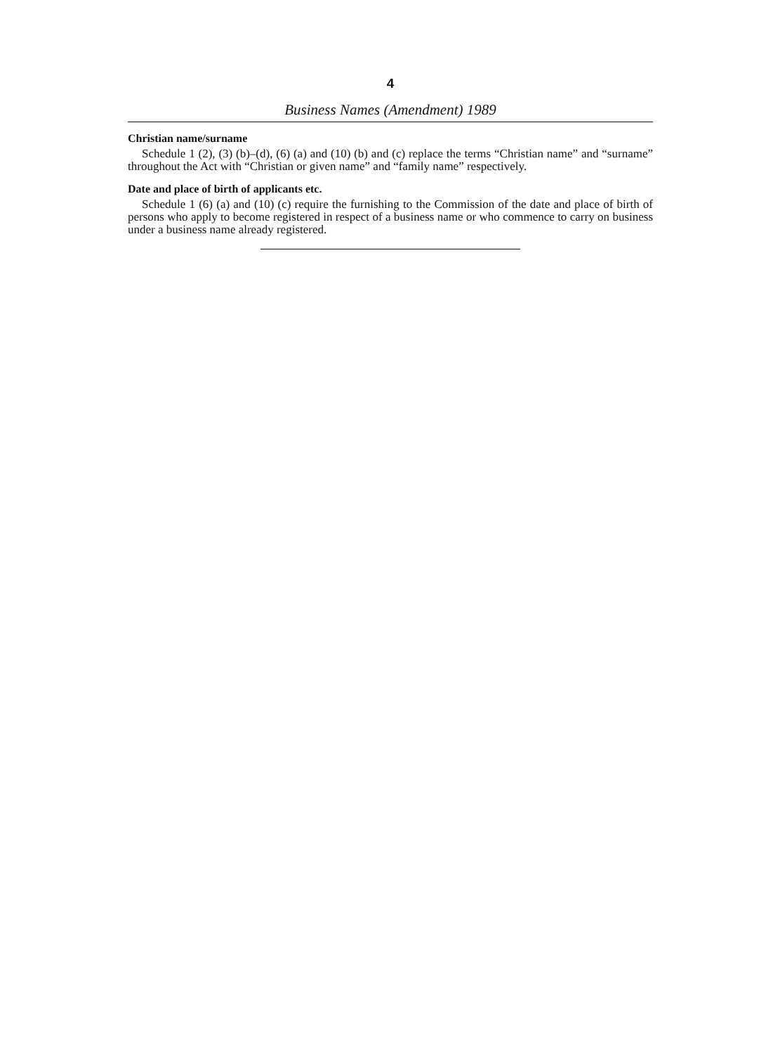4
Business Names (Amendment) 1989
Christian name/surname
Schedule 1 (2), (3) (b)–(d), (6) (a) and (10) (b) and (c) replace the terms “Christian name” and “surname” throughout the Act with “Christian or given name” and “family name” respectively.
Date and place of birth of applicants etc.
Schedule 1 (6) (a) and (10) (c) require the furnishing to the Commission of the date and place of birth of persons who apply to become registered in respect of a business name or who commence to carry on business under a business name already registered.